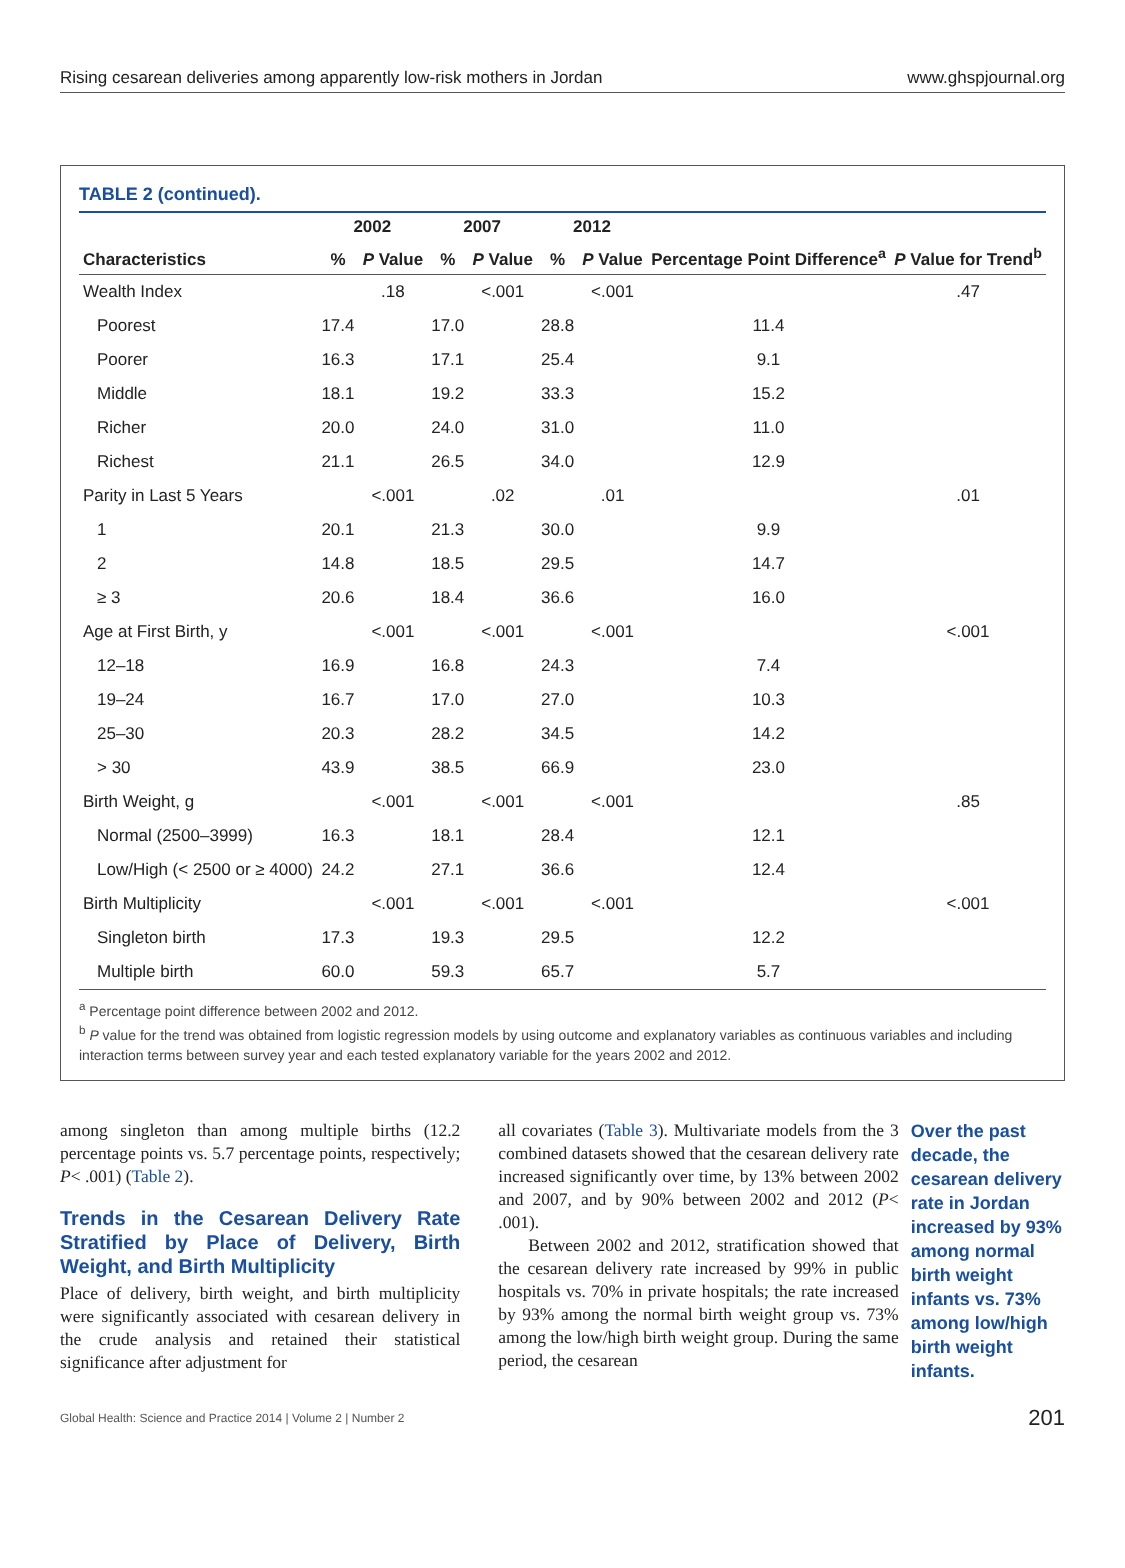Rising cesarean deliveries among apparently low-risk mothers in Jordan www.ghspjournal.org
TABLE 2 (continued).
| | 2002 | | 2007 | | 2012 | | | |
| --- | --- | --- | --- | --- | --- | --- | --- | --- |
| Characteristics | % | P Value | % | P Value | % | P Value | Percentage Point Difference<sup>a</sup> | P Value for Trend<sup>b</sup> |
| Wealth Index | | .18 | | <.001 | | <.001 | | .47 |
| Poorest | 17.4 | | 17.0 | | 28.8 | | 11.4 | |
| Poorer | 16.3 | | 17.1 | | 25.4 | | 9.1 | |
| Middle | 18.1 | | 19.2 | | 33.3 | | 15.2 | |
| Richer | 20.0 | | 24.0 | | 31.0 | | 11.0 | |
| Richest | 21.1 | | 26.5 | | 34.0 | | 12.9 | |
| Parity in Last 5 Years | | <.001 | | .02 | | .01 | | .01 |
| 1 | 20.1 | | 21.3 | | 30.0 | | 9.9 | |
| 2 | 14.8 | | 18.5 | | 29.5 | | 14.7 | |
| ≥ 3 | 20.6 | | 18.4 | | 36.6 | | 16.0 | |
| Age at First Birth, y | | <.001 | | <.001 | | <.001 | | <.001 |
| 12–18 | 16.9 | | 16.8 | | 24.3 | | 7.4 | |
| 19–24 | 16.7 | | 17.0 | | 27.0 | | 10.3 | |
| 25–30 | 20.3 | | 28.2 | | 34.5 | | 14.2 | |
| > 30 | 43.9 | | 38.5 | | 66.9 | | 23.0 | |
| Birth Weight, g | | <.001 | | <.001 | | <.001 | | .85 |
| Normal (2500–3999) | 16.3 | | 18.1 | | 28.4 | | 12.1 | |
| Low/High (< 2500 or ≥ 4000) | 24.2 | | 27.1 | | 36.6 | | 12.4 | |
| Birth Multiplicity | | <.001 | | <.001 | | <.001 | | <.001 |
| Singleton birth | 17.3 | | 19.3 | | 29.5 | | 12.2 | |
| Multiple birth | 60.0 | | 59.3 | | 65.7 | | 5.7 | |
<sup>a</sup> Percentage point difference between 2002 and 2012.
<sup>b</sup> P value for the trend was obtained from logistic regression models by using outcome and explanatory variables as continuous variables and including interaction terms between survey year and each tested explanatory variable for the years 2002 and 2012.
among singleton than among multiple births (12.2 percentage points vs. 5.7 percentage points, respectively; P< .001) (Table 2).
Trends in the Cesarean Delivery Rate Stratified by Place of Delivery, Birth Weight, and Birth Multiplicity
Place of delivery, birth weight, and birth multiplicity were significantly associated with cesarean delivery in the crude analysis and retained their statistical significance after adjustment for
all covariates (Table 3). Multivariate models from the 3 combined datasets showed that the cesarean delivery rate increased significantly over time, by 13% between 2002 and 2007, and by 90% between 2002 and 2012 (P< .001).
Between 2002 and 2012, stratification showed that the cesarean delivery rate increased by 99% in public hospitals vs. 70% in private hospitals; the rate increased by 93% among the normal birth weight group vs. 73% among the low/high birth weight group. During the same period, the cesarean
Over the past decade, the cesarean delivery rate in Jordan increased by 93% among normal birth weight infants vs. 73% among low/high birth weight infants.
Global Health: Science and Practice 2014 | Volume 2 | Number 2 201